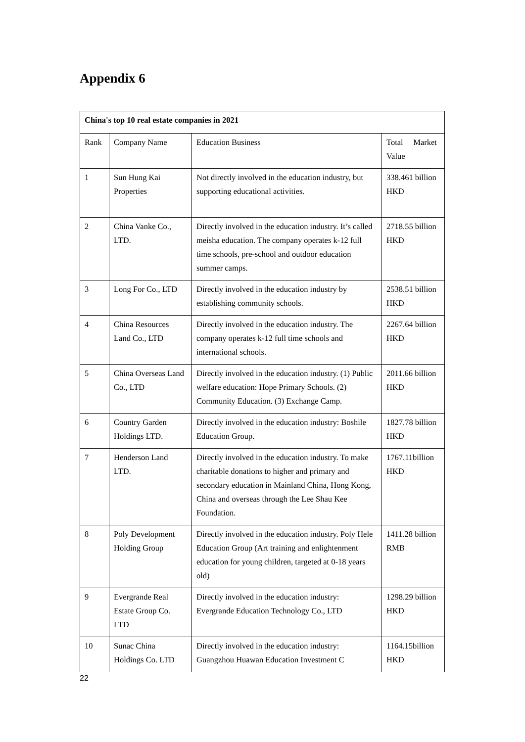Appendix 6
| China's top 10 real estate companies in 2021 | | | |
| --- | --- | --- | --- |
| Rank | Company Name | Education Business | Total Market Value |
| 1 | Sun Hung Kai Properties | Not directly involved in the education industry, but supporting educational activities. | 338.461 billion HKD |
| 2 | China Vanke Co., LTD. | Directly involved in the education industry. It’s called meisha education. The company operates k-12 full time schools, pre-school and outdoor education summer camps. | 2718.55 billion HKD |
| 3 | Long For Co., LTD | Directly involved in the education industry by establishing community schools. | 2538.51 billion HKD |
| 4 | China Resources Land Co., LTD | Directly involved in the education industry. The company operates k-12 full time schools and international schools. | 2267.64 billion HKD |
| 5 | China Overseas Land Co., LTD | Directly involved in the education industry. (1) Public welfare education: Hope Primary Schools. (2) Community Education. (3) Exchange Camp. | 2011.66 billion HKD |
| 6 | Country Garden Holdings LTD. | Directly involved in the education industry: Boshile Education Group. | 1827.78 billion HKD |
| 7 | Henderson Land LTD. | Directly involved in the education industry. To make charitable donations to higher and primary and secondary education in Mainland China, Hong Kong, China and overseas through the Lee Shau Kee Foundation. | 1767.11billion HKD |
| 8 | Poly Development Holding Group | Directly involved in the education industry. Poly Hele Education Group (Art training and enlightenment education for young children, targeted at 0-18 years old) | 1411.28 billion RMB |
| 9 | Evergrande Real Estate Group Co. LTD | Directly involved in the education industry: Evergrande Education Technology Co., LTD | 1298.29 billion HKD |
| 10 | Sunac China Holdings Co. LTD | Directly involved in the education industry: Guangzhou Huawan Education Investment C | 1164.15billion HKD |
22